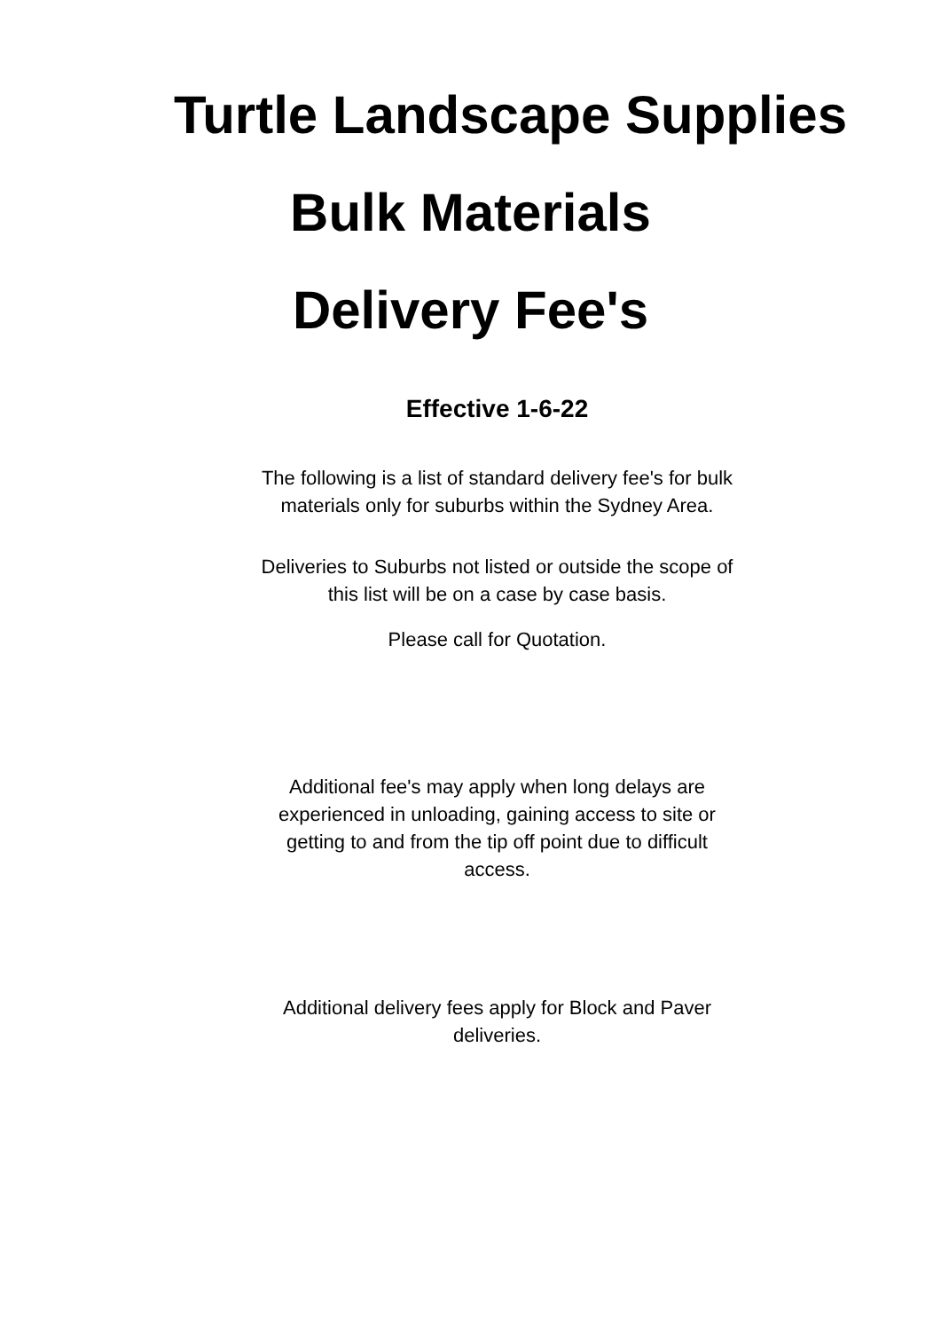Turtle Landscape Supplies
Bulk Materials
Delivery Fee's
Effective 1-6-22
The following is a list of standard delivery fee's for bulk materials only for suburbs within the Sydney Area.
Deliveries to Suburbs not listed or outside the scope of this list will be on a case by case basis.
Please call for Quotation.
Additional fee's may apply when long delays are experienced in unloading, gaining access to site or getting to and from the tip off point due to difficult access.
Additional delivery fees apply for Block and Paver deliveries.